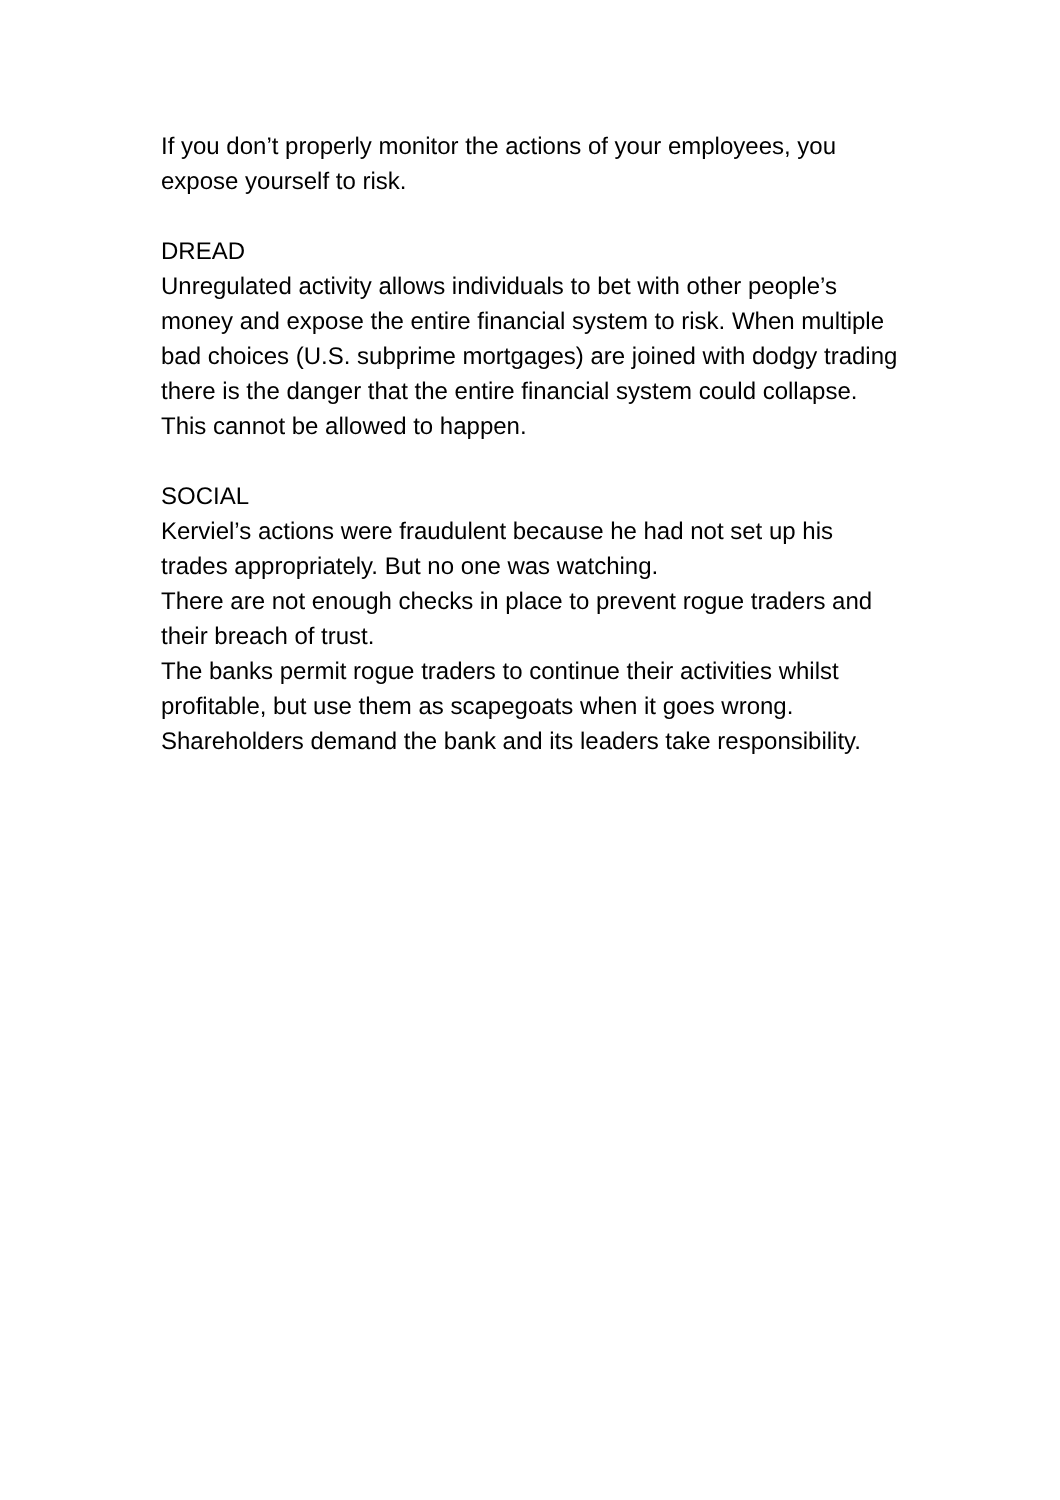If you don’t properly monitor the actions of your employees, you expose yourself to risk.
DREAD
Unregulated activity allows individuals to bet with other people’s money and expose the entire financial system to risk. When multiple bad choices (U.S. subprime mortgages) are joined with dodgy trading there is the danger that the entire financial system could collapse. This cannot be allowed to happen.
SOCIAL
Kerviel’s actions were fraudulent because he had not set up his trades appropriately. But no one was watching.
There are not enough checks in place to prevent rogue traders and their breach of trust.
The banks permit rogue traders to continue their activities whilst profitable, but use them as scapegoats when it goes wrong.
Shareholders demand the bank and its leaders take responsibility.